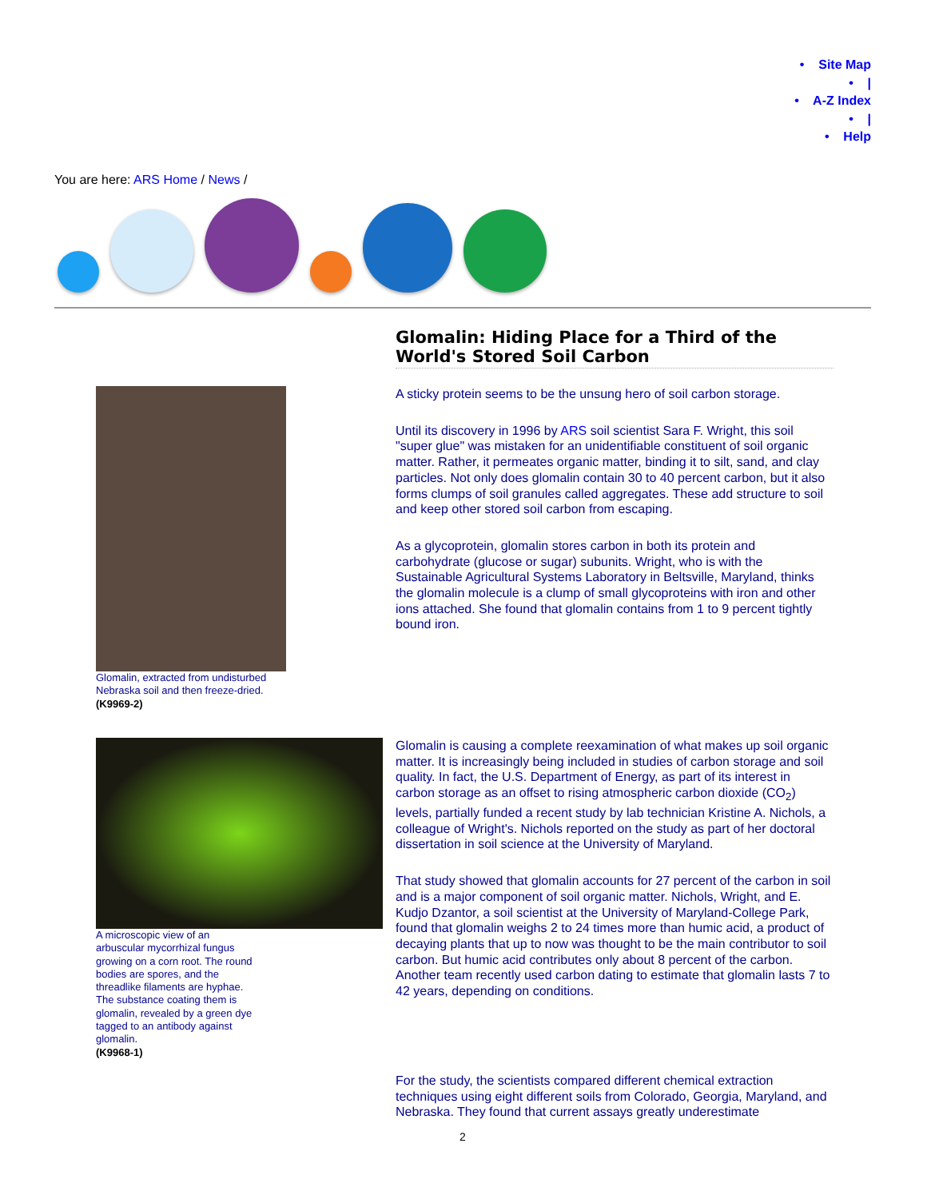• Site Map
• |
• A-Z Index
• |
• Help
You are here: ARS Home / News /
Glomalin: Hiding Place for a Third of the World's Stored Soil Carbon
A sticky protein seems to be the unsung hero of soil carbon storage.
Until its discovery in 1996 by ARS soil scientist Sara F. Wright, this soil "super glue" was mistaken for an unidentifiable constituent of soil organic matter. Rather, it permeates organic matter, binding it to silt, sand, and clay particles. Not only does glomalin contain 30 to 40 percent carbon, but it also forms clumps of soil granules called aggregates. These add structure to soil and keep other stored soil carbon from escaping.
As a glycoprotein, glomalin stores carbon in both its protein and carbohydrate (glucose or sugar) subunits. Wright, who is with the Sustainable Agricultural Systems Laboratory in Beltsville, Maryland, thinks the glomalin molecule is a clump of small glycoproteins with iron and other ions attached. She found that glomalin contains from 1 to 9 percent tightly bound iron.
Glomalin, extracted from undisturbed Nebraska soil and then freeze-dried.
(K9969-2)
A microscopic view of an arbuscular mycorrhizal fungus growing on a corn root. The round bodies are spores, and the threadlike filaments are hyphae. The substance coating them is glomalin, revealed by a green dye tagged to an antibody against glomalin.
(K9968-1)
Glomalin is causing a complete reexamination of what makes up soil organic matter. It is increasingly being included in studies of carbon storage and soil quality. In fact, the U.S. Department of Energy, as part of its interest in carbon storage as an offset to rising atmospheric carbon dioxide (CO<sub>2</sub>) levels, partially funded a recent study by lab technician Kristine A. Nichols, a colleague of Wright's. Nichols reported on the study as part of her doctoral dissertation in soil science at the University of Maryland.
That study showed that glomalin accounts for 27 percent of the carbon in soil and is a major component of soil organic matter. Nichols, Wright, and E. Kudjo Dzantor, a soil scientist at the University of Maryland-College Park, found that glomalin weighs 2 to 24 times more than humic acid, a product of decaying plants that up to now was thought to be the main contributor to soil carbon. But humic acid contributes only about 8 percent of the carbon. Another team recently used carbon dating to estimate that glomalin lasts 7 to 42 years, depending on conditions.
For the study, the scientists compared different chemical extraction techniques using eight different soils from Colorado, Georgia, Maryland, and Nebraska. They found that current assays greatly underestimate
2